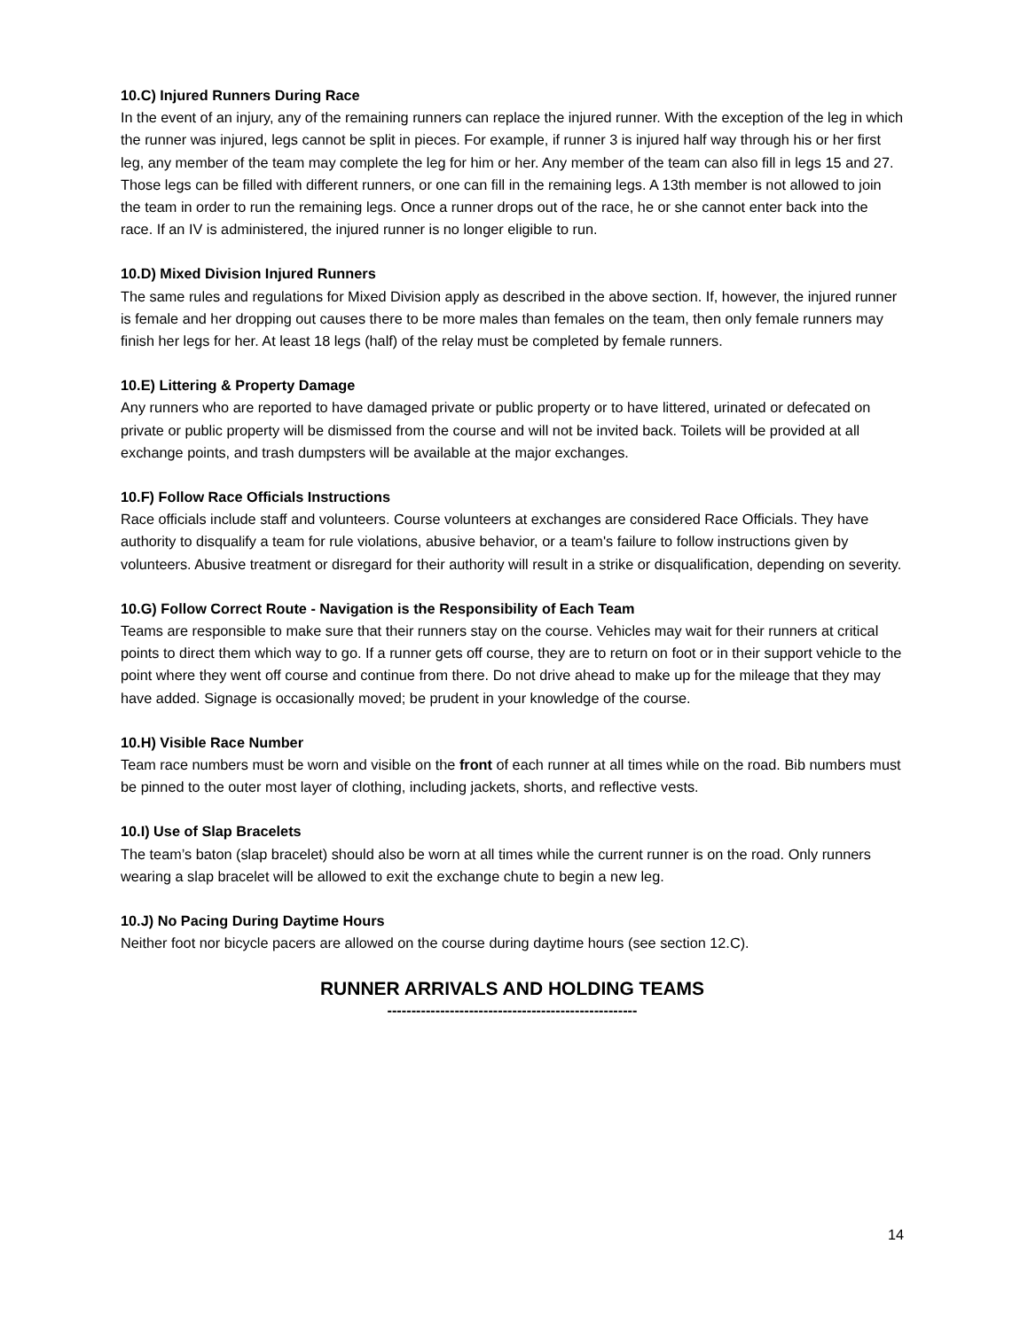10.C) Injured Runners During Race
In the event of an injury, any of the remaining runners can replace the injured runner. With the exception of the leg in which the runner was injured, legs cannot be split in pieces. For example, if runner 3 is injured half way through his or her first leg, any member of the team may complete the leg for him or her. Any member of the team can also fill in legs 15 and 27. Those legs can be filled with different runners, or one can fill in the remaining legs. A 13th member is not allowed to join the team in order to run the remaining legs. Once a runner drops out of the race, he or she cannot enter back into the race. If an IV is administered, the injured runner is no longer eligible to run.
10.D) Mixed Division Injured Runners
The same rules and regulations for Mixed Division apply as described in the above section. If, however, the injured runner is female and her dropping out causes there to be more males than females on the team, then only female runners may finish her legs for her. At least 18 legs (half) of the relay must be completed by female runners.
10.E) Littering & Property Damage
Any runners who are reported to have damaged private or public property or to have littered, urinated or defecated on private or public property will be dismissed from the course and will not be invited back. Toilets will be provided at all exchange points, and trash dumpsters will be available at the major exchanges.
10.F) Follow Race Officials Instructions
Race officials include staff and volunteers. Course volunteers at exchanges are considered Race Officials. They have authority to disqualify a team for rule violations, abusive behavior, or a team's failure to follow instructions given by volunteers. Abusive treatment or disregard for their authority will result in a strike or disqualification, depending on severity.
10.G) Follow Correct Route - Navigation is the Responsibility of Each Team
Teams are responsible to make sure that their runners stay on the course. Vehicles may wait for their runners at critical points to direct them which way to go. If a runner gets off course, they are to return on foot or in their support vehicle to the point where they went off course and continue from there. Do not drive ahead to make up for the mileage that they may have added. Signage is occasionally moved; be prudent in your knowledge of the course.
10.H) Visible Race Number
Team race numbers must be worn and visible on the front of each runner at all times while on the road. Bib numbers must be pinned to the outer most layer of clothing, including jackets, shorts, and reflective vests.
10.I) Use of Slap Bracelets
The team’s baton (slap bracelet) should also be worn at all times while the current runner is on the road. Only runners wearing a slap bracelet will be allowed to exit the exchange chute to begin a new leg.
10.J) No Pacing During Daytime Hours
Neither foot nor bicycle pacers are allowed on the course during daytime hours (see section 12.C).
RUNNER ARRIVALS AND HOLDING TEAMS
----------------------------------------------------
14